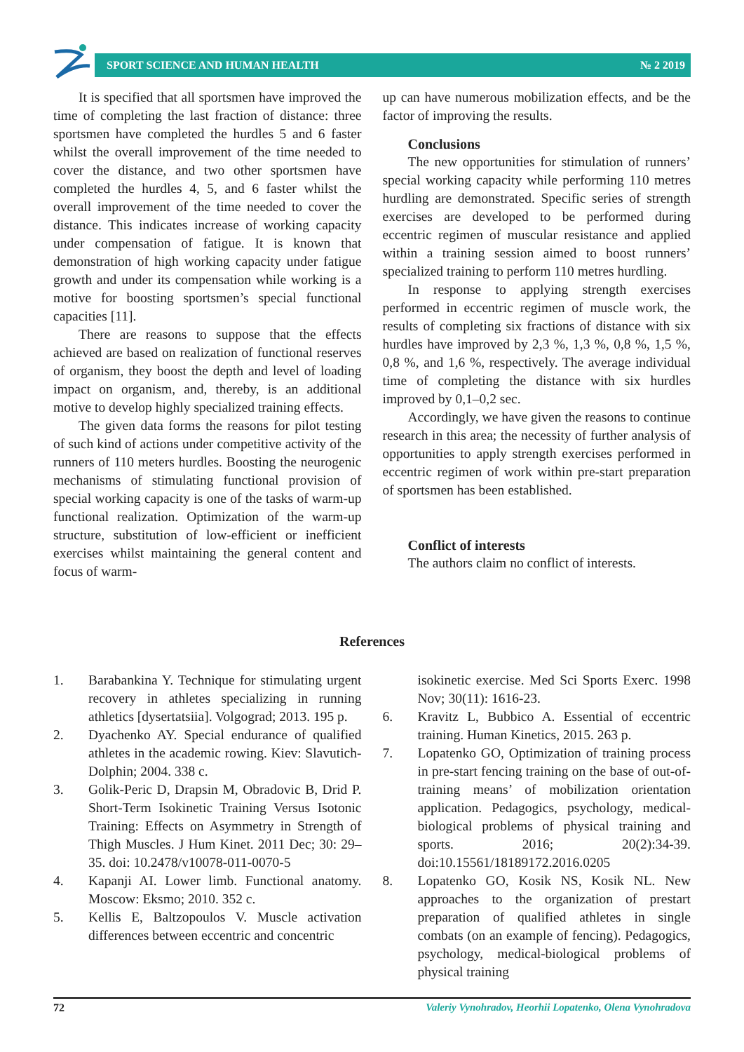SPORT SCIENCE AND HUMAN HEALTH № 2 2019
It is specified that all sportsmen have improved the time of completing the last fraction of distance: three sportsmen have completed the hurdles 5 and 6 faster whilst the overall improvement of the time needed to cover the distance, and two other sportsmen have completed the hurdles 4, 5, and 6 faster whilst the overall improvement of the time needed to cover the distance. This indicates increase of working capacity under compensation of fatigue. It is known that demonstration of high working capacity under fatigue growth and under its compensation while working is a motive for boosting sportsmen’s special functional capacities [11].
There are reasons to suppose that the effects achieved are based on realization of functional reserves of organism, they boost the depth and level of loading impact on organism, and, thereby, is an additional motive to develop highly specialized training effects.
The given data forms the reasons for pilot testing of such kind of actions under competitive activity of the runners of 110 meters hurdles. Boosting the neurogenic mechanisms of stimulating functional provision of special working capacity is one of the tasks of warm-up functional realization. Optimization of the warm-up structure, substitution of low-efficient or inefficient exercises whilst maintaining the general content and focus of warm-
up can have numerous mobilization effects, and be the factor of improving the results.
Conclusions
The new opportunities for stimulation of runners’ special working capacity while performing 110 metres hurdling are demonstrated. Specific series of strength exercises are developed to be performed during eccentric regimen of muscular resistance and applied within a training session aimed to boost runners’ specialized training to perform 110 metres hurdling.
In response to applying strength exercises performed in eccentric regimen of muscle work, the results of completing six fractions of distance with six hurdles have improved by 2,3 %, 1,3 %, 0,8 %, 1,5 %, 0,8 %, and 1,6 %, respectively. The average individual time of completing the distance with six hurdles improved by 0,1–0,2 sec.
Accordingly, we have given the reasons to continue research in this area; the necessity of further analysis of opportunities to apply strength exercises performed in eccentric regimen of work within pre-start preparation of sportsmen has been established.
Conflict of interests
The authors claim no conflict of interests.
References
1. Barabankina Y. Technique for stimulating urgent recovery in athletes specializing in running athletics [dysertatsiia]. Volgograd; 2013. 195 p.
2. Dyachenko AY. Special endurance of qualified athletes in the academic rowing. Kiev: Slavutich-Dolphin; 2004. 338 c.
3. Golik-Peric D, Drapsin M, Obradovic B, Drid P. Short-Term Isokinetic Training Versus Isotonic Training: Effects on Asymmetry in Strength of Thigh Muscles. J Hum Kinet. 2011 Dec; 30: 29–35. doi: 10.2478/v10078-011-0070-5
4. Kapanji AI. Lower limb. Functional anatomy. Moscow: Eksmo; 2010. 352 c.
5. Kellis E, Baltzopoulos V. Muscle activation differences between eccentric and concentric
isokinetic exercise. Med Sci Sports Exerc. 1998 Nov; 30(11): 1616-23.
6. Kravitz L, Bubbico A. Essential of eccentric training. Human Kinetics, 2015. 263 p.
7. Lopatenko GO, Optimization of training process in pre-start fencing training on the base of out-of-training means’ of mobilization orientation application. Pedagogics, psychology, medical-biological problems of physical training and sports. 2016; 20(2):34-39. doi:10.15561/18189172.2016.0205
8. Lopatenko GO, Kosik NS, Kosik NL. New approaches to the organization of prestart preparation of qualified athletes in single combats (on an example of fencing). Pedagogics, psychology, medical-biological problems of physical training
72 Valeriy Vynohradov, Heorhii Lopatenko, Olena Vynohradova